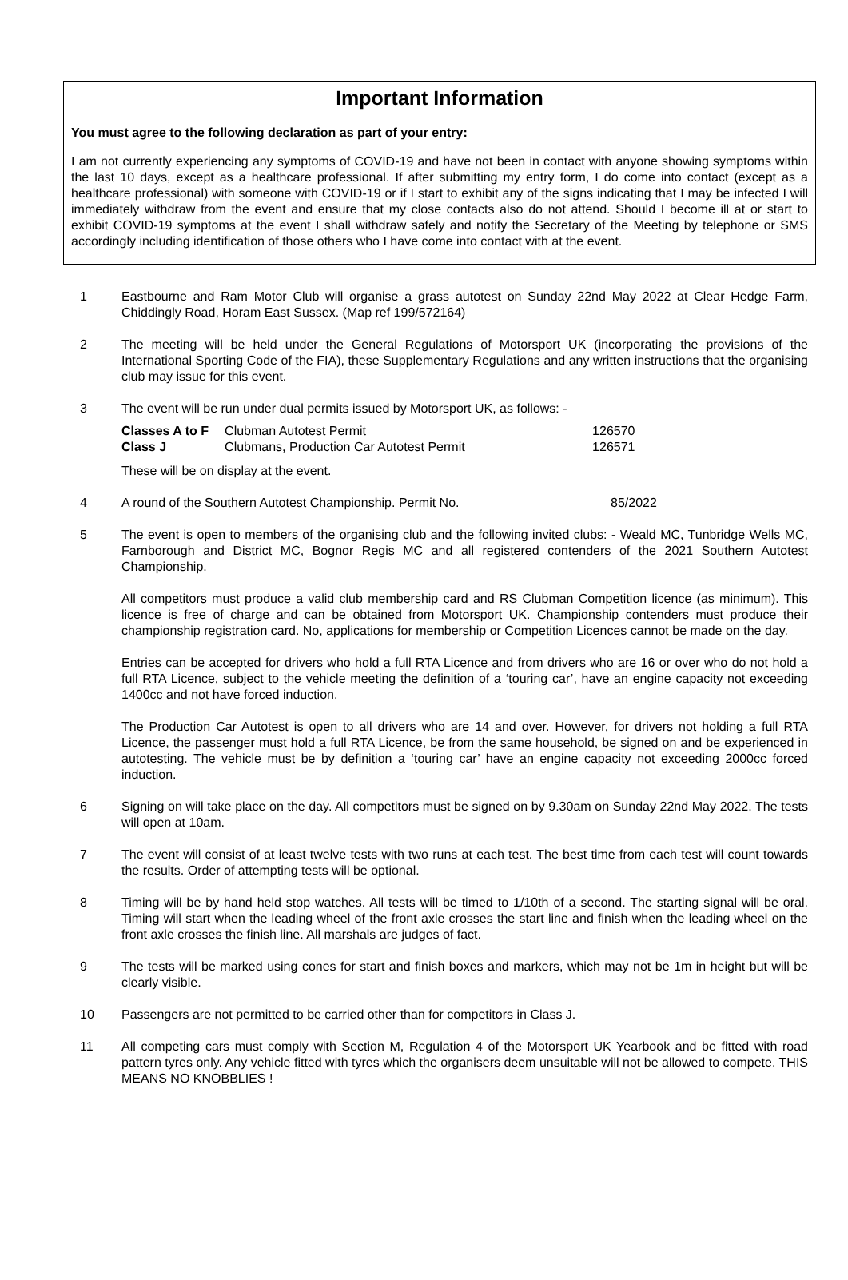Important Information
You must agree to the following declaration as part of your entry:
I am not currently experiencing any symptoms of COVID-19 and have not been in contact with anyone showing symptoms within the last 10 days, except as a healthcare professional. If after submitting my entry form, I do come into contact (except as a healthcare professional) with someone with COVID-19 or if I start to exhibit any of the signs indicating that I may be infected I will immediately withdraw from the event and ensure that my close contacts also do not attend. Should I become ill at or start to exhibit COVID-19 symptoms at the event I shall withdraw safely and notify the Secretary of the Meeting by telephone or SMS accordingly including identification of those others who I have come into contact with at the event.
1 Eastbourne and Ram Motor Club will organise a grass autotest on Sunday 22nd May 2022 at Clear Hedge Farm, Chiddingly Road, Horam East Sussex. (Map ref 199/572164)
2 The meeting will be held under the General Regulations of Motorsport UK (incorporating the provisions of the International Sporting Code of the FIA), these Supplementary Regulations and any written instructions that the organising club may issue for this event.
3 The event will be run under dual permits issued by Motorsport UK, as follows: -
| Classes A to F | Clubman Autotest Permit | 126570 |
| Class J | Clubmans, Production Car Autotest Permit | 126571 |
These will be on display at the event.
4 A round of the Southern Autotest Championship. Permit No. 85/2022
5 The event is open to members of the organising club and the following invited clubs: - Weald MC, Tunbridge Wells MC, Farnborough and District MC, Bognor Regis MC and all registered contenders of the 2021 Southern Autotest Championship.
All competitors must produce a valid club membership card and RS Clubman Competition licence (as minimum). This licence is free of charge and can be obtained from Motorsport UK. Championship contenders must produce their championship registration card. No, applications for membership or Competition Licences cannot be made on the day.
Entries can be accepted for drivers who hold a full RTA Licence and from drivers who are 16 or over who do not hold a full RTA Licence, subject to the vehicle meeting the definition of a ‘touring car’, have an engine capacity not exceeding 1400cc and not have forced induction.
The Production Car Autotest is open to all drivers who are 14 and over. However, for drivers not holding a full RTA Licence, the passenger must hold a full RTA Licence, be from the same household, be signed on and be experienced in autotesting. The vehicle must be by definition a ‘touring car’ have an engine capacity not exceeding 2000cc forced induction.
6 Signing on will take place on the day. All competitors must be signed on by 9.30am on Sunday 22nd May 2022. The tests will open at 10am.
7 The event will consist of at least twelve tests with two runs at each test. The best time from each test will count towards the results. Order of attempting tests will be optional.
8 Timing will be by hand held stop watches. All tests will be timed to 1/10th of a second. The starting signal will be oral. Timing will start when the leading wheel of the front axle crosses the start line and finish when the leading wheel on the front axle crosses the finish line. All marshals are judges of fact.
9 The tests will be marked using cones for start and finish boxes and markers, which may not be 1m in height but will be clearly visible.
10 Passengers are not permitted to be carried other than for competitors in Class J.
11 All competing cars must comply with Section M, Regulation 4 of the Motorsport UK Yearbook and be fitted with road pattern tyres only. Any vehicle fitted with tyres which the organisers deem unsuitable will not be allowed to compete. THIS MEANS NO KNOBBLIES !